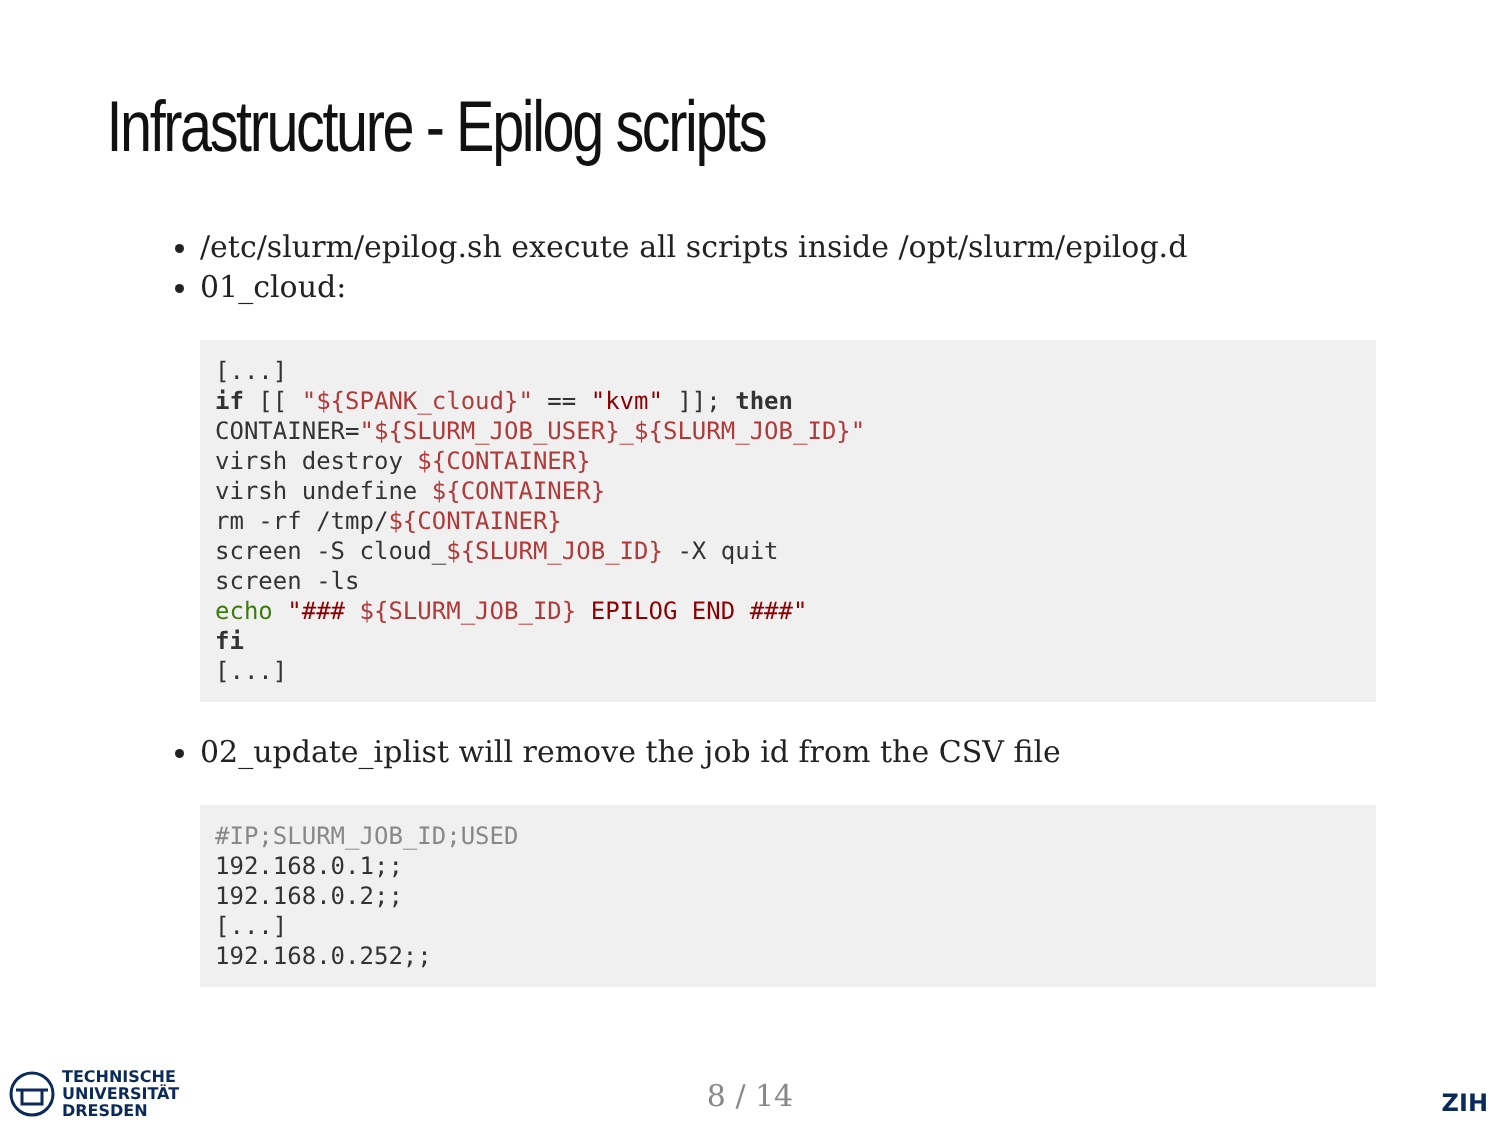Infrastructure - Epilog scripts
/etc/slurm/epilog.sh execute all scripts inside /opt/slurm/epilog.d
01_cloud:
[...]
if [[ "${SPANK_cloud}" == "kvm" ]]; then
CONTAINER="${SLURM_JOB_USER}_${SLURM_JOB_ID}"
virsh destroy ${CONTAINER}
virsh undefine ${CONTAINER}
rm -rf /tmp/${CONTAINER}
screen -S cloud_${SLURM_JOB_ID} -X quit
screen -ls
echo "### ${SLURM_JOB_ID} EPILOG END ###"
fi
[...]
02_update_iplist will remove the job id from the CSV file
#IP;SLURM_JOB_ID;USED
192.168.0.1;;
192.168.0.2;;
[...]
192.168.0.252;;
TECHNISCHE
UNIVERSITÄT
DRESDEN
8 / 14 ZIH